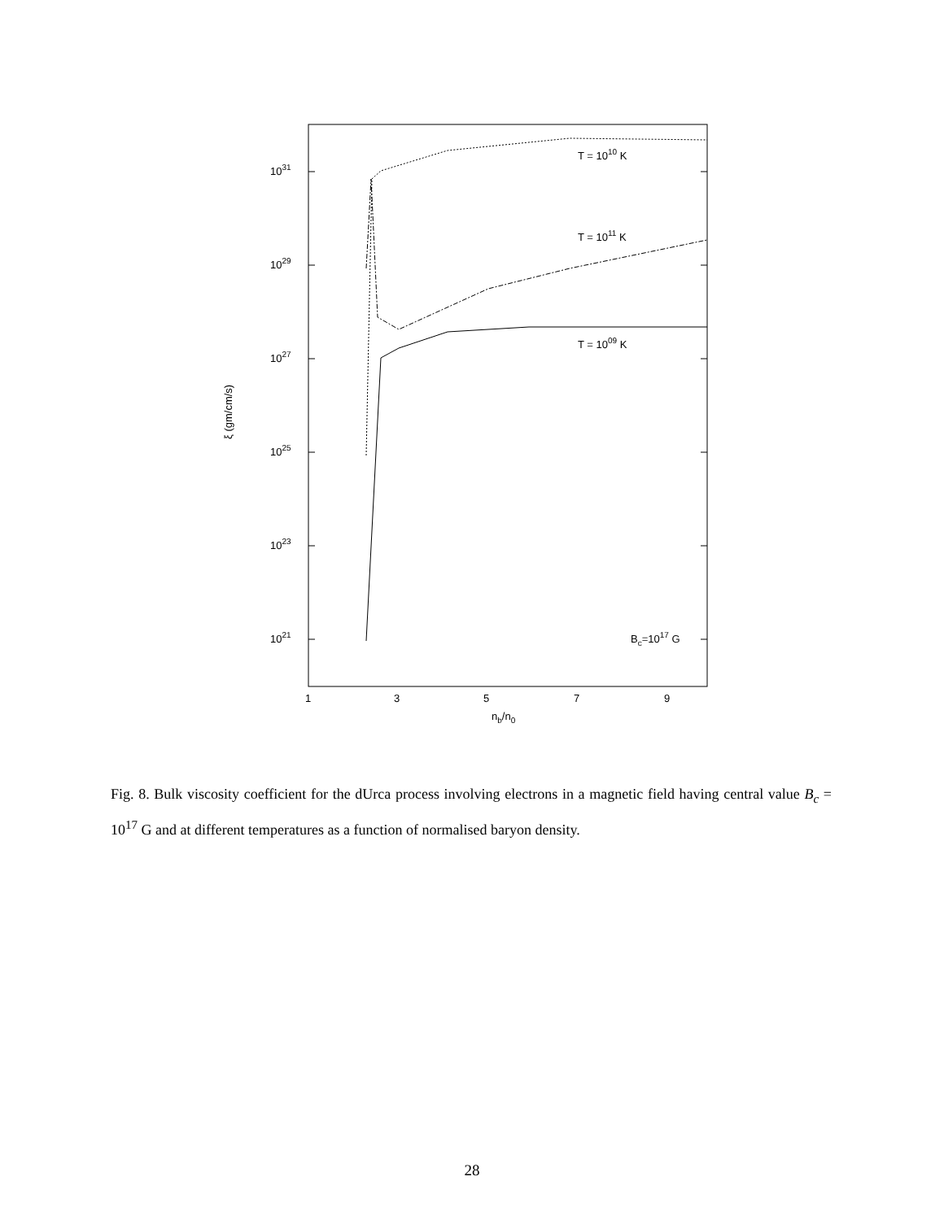1031
1029
1027
1025
1023
1021
1
3
5
7
9
nb/n0
ξ (gm/cm/s)
T = 1010 K
T = 1011 K
T = 1009 K
Bc=1017 G
Fig. 8. Bulk viscosity coefficient for the dUrca process involving electrons in a magnetic field having central value B<sub>c</sub> = 10<sup>17</sup> G and at different temperatures as a function of normalised baryon density.
28